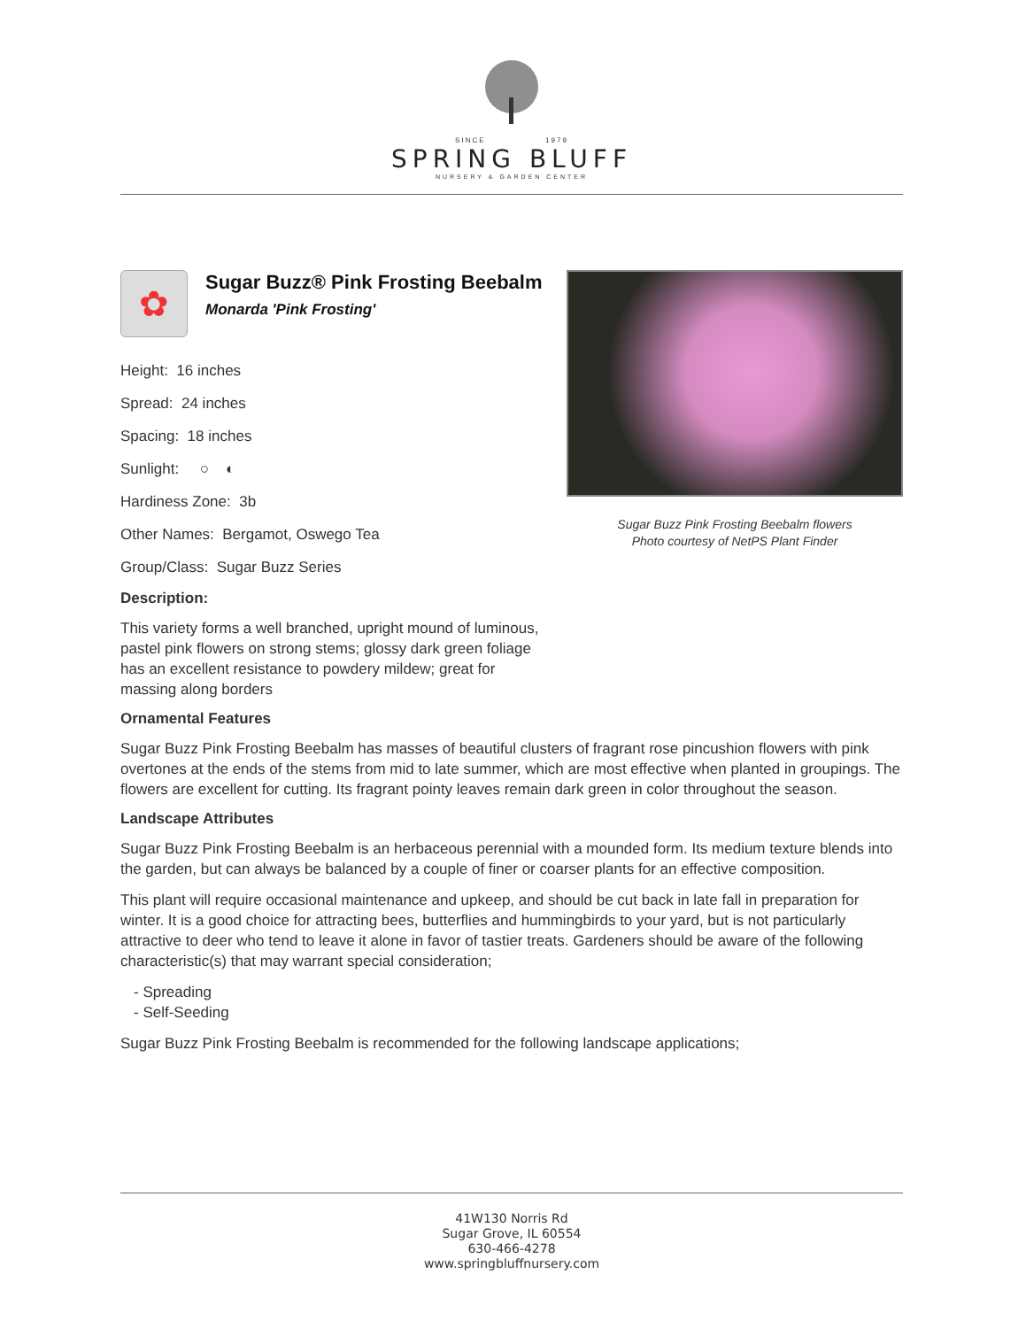SINCE 1979
SPRING BLUFF
NURSERY & GARDEN CENTER
✿
Sugar Buzz® Pink Frosting Beebalm
Monarda 'Pink Frosting'
Height: 16 inches
Spread: 24 inches
Spacing: 18 inches
Sunlight: ○ ◐
Hardiness Zone: 3b
Other Names: Bergamot, Oswego Tea
Group/Class: Sugar Buzz Series
Description:
This variety forms a well branched, upright mound of luminous, pastel pink flowers on strong stems; glossy dark green foliage has an excellent resistance to powdery mildew; great for massing along borders
Sugar Buzz Pink Frosting Beebalm flowers
Photo courtesy of NetPS Plant Finder
Ornamental Features
Sugar Buzz Pink Frosting Beebalm has masses of beautiful clusters of fragrant rose pincushion flowers with pink overtones at the ends of the stems from mid to late summer, which are most effective when planted in groupings. The flowers are excellent for cutting. Its fragrant pointy leaves remain dark green in color throughout the season.
Landscape Attributes
Sugar Buzz Pink Frosting Beebalm is an herbaceous perennial with a mounded form. Its medium texture blends into the garden, but can always be balanced by a couple of finer or coarser plants for an effective composition.
This plant will require occasional maintenance and upkeep, and should be cut back in late fall in preparation for winter. It is a good choice for attracting bees, butterflies and hummingbirds to your yard, but is not particularly attractive to deer who tend to leave it alone in favor of tastier treats. Gardeners should be aware of the following characteristic(s) that may warrant special consideration;
- Spreading
- Self-Seeding
Sugar Buzz Pink Frosting Beebalm is recommended for the following landscape applications;
41W130 Norris Rd
Sugar Grove, IL 60554
630-466-4278
www.springbluffnursery.com